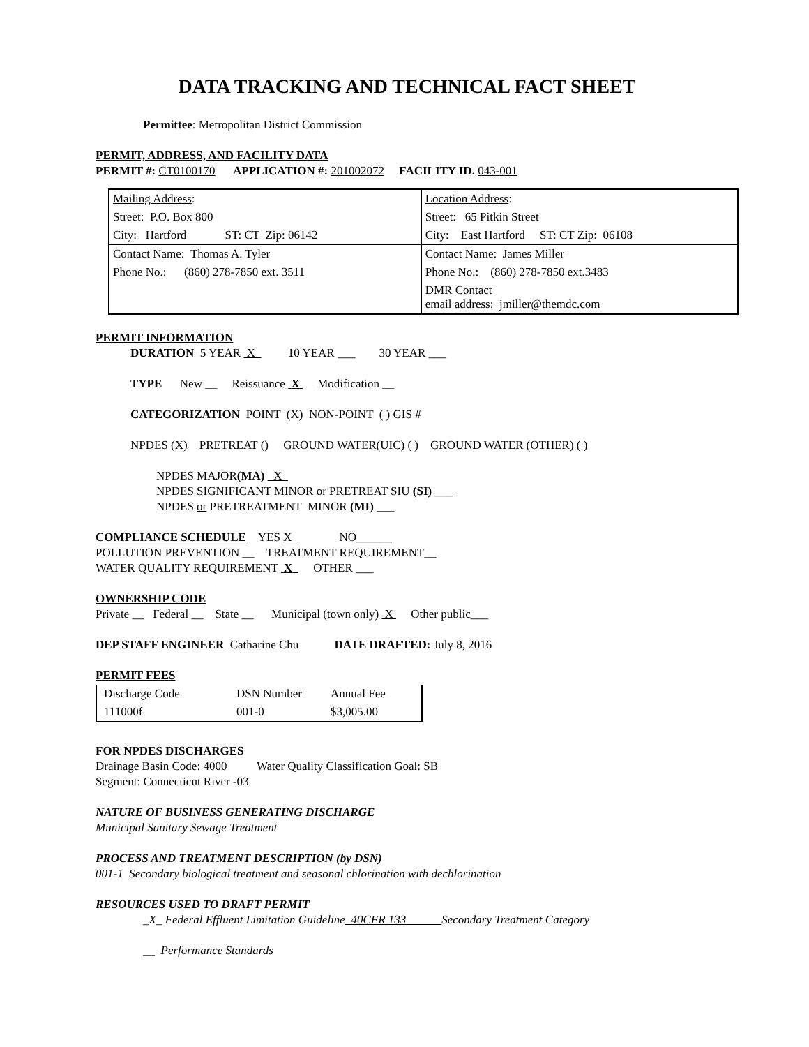DATA TRACKING AND TECHNICAL FACT SHEET
Permittee: Metropolitan District Commission
PERMIT, ADDRESS, AND FACILITY DATA
PERMIT #: CT0100170 APPLICATION #: 201002072 FACILITY ID. 043-001
| Mailing Address : | Location Address : |
| Street: P.O. Box 800 | Street: 65 Pitkin Street |
| City: Hartford ST: CT Zip: 06142 | City: East Hartford ST: CT Zip: 06108 |
| Contact Name: Thomas A. Tyler | Contact Name: James Miller |
| Phone No.: (860) 278-7850 ext. 3511 | Phone No.: (860) 278-7850 ext.3483 |
| | DMR Contact email address: jmiller@themdc.com |
PERMIT INFORMATION
DURATION 5 YEAR X 10 YEAR ___ 30 YEAR ___
TYPE New __ Reissuance X Modification __
CATEGORIZATION POINT (X) NON-POINT ( ) GIS #
NPDES (X) PRETREAT () GROUND WATER(UIC) ( ) GROUND WATER (OTHER) ( )
NPDES MAJOR(MA) X
NPDES SIGNIFICANT MINOR or PRETREAT SIU (SI) ___
NPDES or PRETREATMENT MINOR (MI) ___
COMPLIANCE SCHEDULE YES X NO______
POLLUTION PREVENTION __ TREATMENT REQUIREMENT__
WATER QUALITY REQUIREMENT X OTHER ___
OWNERSHIP CODE
Private __ Federal __ State __ Municipal (town only) X Other public___
DEP STAFF ENGINEER Catharine Chu DATE DRAFTED: July 8, 2016
PERMIT FEES
| Discharge Code | DSN Number | Annual Fee |
| 111000f | 001-0 | $3,005.00 |
FOR NPDES DISCHARGES
Drainage Basin Code: 4000 Water Quality Classification Goal: SB
Segment: Connecticut River -03
NATURE OF BUSINESS GENERATING DISCHARGE
Municipal Sanitary Sewage Treatment
PROCESS AND TREATMENT DESCRIPTION (by DSN)
001-1 Secondary biological treatment and seasonal chlorination with dechlorination
RESOURCES USED TO DRAFT PERMIT
_X_ Federal Effluent Limitation Guideline 40CFR 133 Secondary Treatment Category
__ Performance Standards